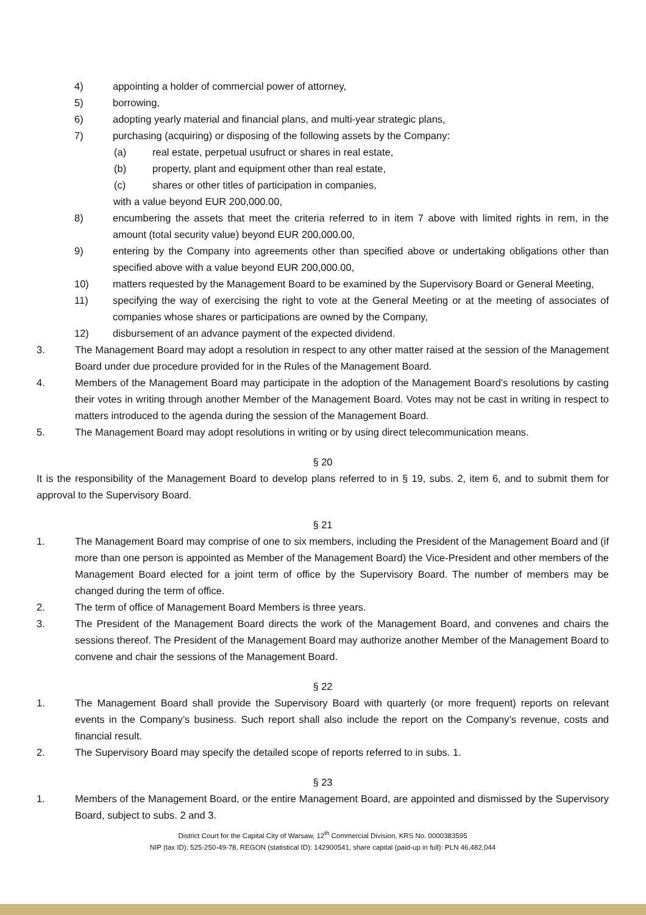4) appointing a holder of commercial power of attorney,
5) borrowing,
6) adopting yearly material and financial plans, and multi-year strategic plans,
7) purchasing (acquiring) or disposing of the following assets by the Company:
(a) real estate, perpetual usufruct or shares in real estate,
(b) property, plant and equipment other than real estate,
(c) shares or other titles of participation in companies,
with a value beyond EUR 200,000.00,
8) encumbering the assets that meet the criteria referred to in item 7 above with limited rights in rem, in the amount (total security value) beyond EUR 200,000.00,
9) entering by the Company into agreements other than specified above or undertaking obligations other than specified above with a value beyond EUR 200,000.00,
10) matters requested by the Management Board to be examined by the Supervisory Board or General Meeting,
11) specifying the way of exercising the right to vote at the General Meeting or at the meeting of associates of companies whose shares or participations are owned by the Company,
12) disbursement of an advance payment of the expected dividend.
3. The Management Board may adopt a resolution in respect to any other matter raised at the session of the Management Board under due procedure provided for in the Rules of the Management Board.
4. Members of the Management Board may participate in the adoption of the Management Board’s resolutions by casting their votes in writing through another Member of the Management Board. Votes may not be cast in writing in respect to matters introduced to the agenda during the session of the Management Board.
5. The Management Board may adopt resolutions in writing or by using direct telecommunication means.
§ 20
It is the responsibility of the Management Board to develop plans referred to in § 19, subs. 2, item 6, and to submit them for approval to the Supervisory Board.
§ 21
1. The Management Board may comprise of one to six members, including the President of the Management Board and (if more than one person is appointed as Member of the Management Board) the Vice-President and other members of the Management Board elected for a joint term of office by the Supervisory Board. The number of members may be changed during the term of office.
2. The term of office of Management Board Members is three years.
3. The President of the Management Board directs the work of the Management Board, and convenes and chairs the sessions thereof. The President of the Management Board may authorize another Member of the Management Board to convene and chair the sessions of the Management Board.
§ 22
1. The Management Board shall provide the Supervisory Board with quarterly (or more frequent) reports on relevant events in the Company’s business. Such report shall also include the report on the Company’s revenue, costs and financial result.
2. The Supervisory Board may specify the detailed scope of reports referred to in subs. 1.
§ 23
1. Members of the Management Board, or the entire Management Board, are appointed and dismissed by the Supervisory Board, subject to subs. 2 and 3.
District Court for the Capital City of Warsaw, 12<sup>th</sup> Commercial Division, KRS No. 0000383595
NIP (tax ID): 525-250-49-78, REGON (statistical ID): 142900541, share capital (paid-up in full): PLN 46,482,044